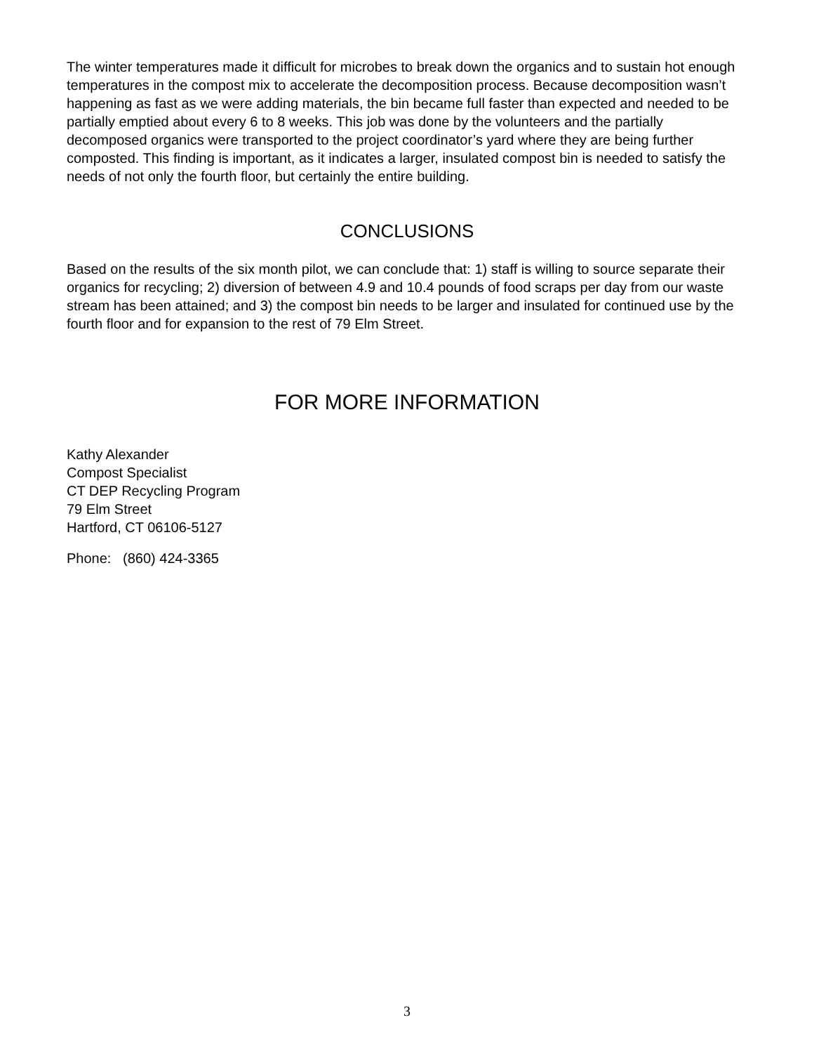The winter temperatures made it difficult for microbes to break down the organics and to sustain hot enough temperatures in the compost mix to accelerate the decomposition process. Because decomposition wasn’t happening as fast as we were adding materials, the bin became full faster than expected and needed to be partially emptied about every 6 to 8 weeks. This job was done by the volunteers and the partially decomposed organics were transported to the project coordinator’s yard where they are being further composted. This finding is important, as it indicates a larger, insulated compost bin is needed to satisfy the needs of not only the fourth floor, but certainly the entire building.
CONCLUSIONS
Based on the results of the six month pilot, we can conclude that: 1) staff is willing to source separate their organics for recycling; 2) diversion of between 4.9 and 10.4 pounds of food scraps per day from our waste stream has been attained; and 3) the compost bin needs to be larger and insulated for continued use by the fourth floor and for expansion to the rest of 79 Elm Street.
FOR MORE INFORMATION
Kathy Alexander
Compost Specialist
CT DEP Recycling Program
79 Elm Street
Hartford, CT 06106-5127
Phone: (860) 424-3365
3